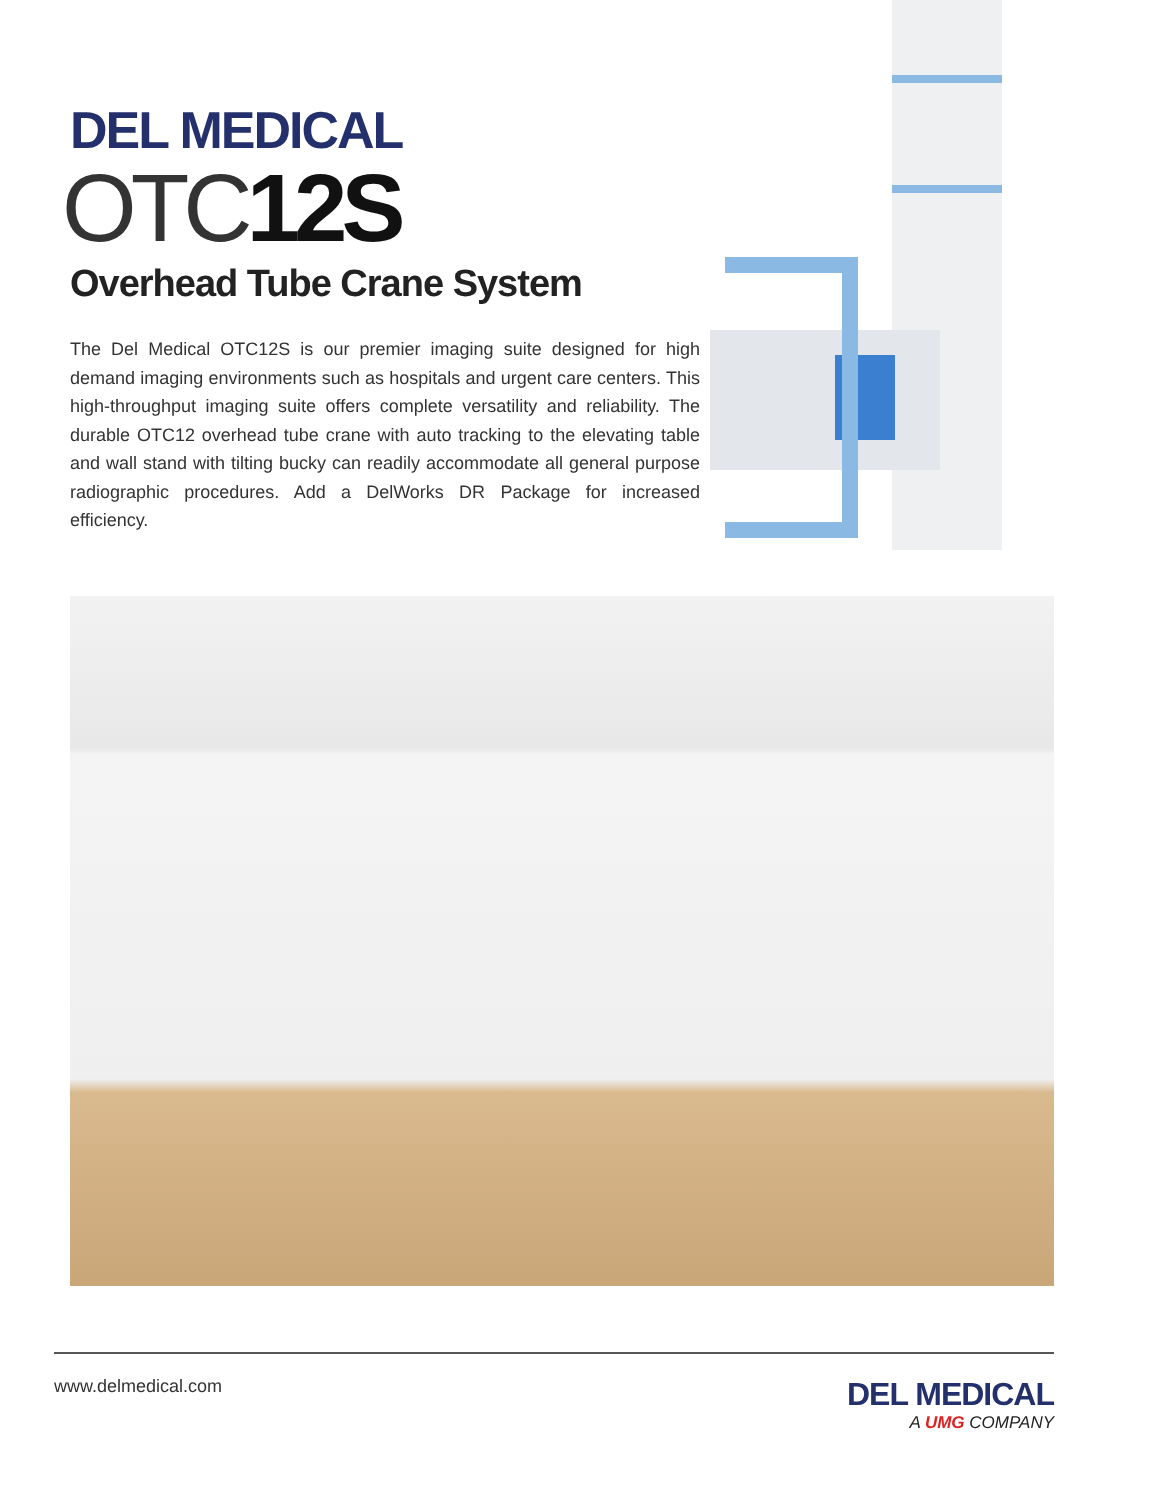DEL MEDICAL
OTC12S
Overhead Tube Crane System
The Del Medical OTC12S is our premier imaging suite designed for high demand imaging environments such as hospitals and urgent care centers. This high-throughput imaging suite offers complete versatility and reliability. The durable OTC12 overhead tube crane with auto tracking to the elevating table and wall stand with tilting bucky can readily accommodate all general purpose radiographic procedures. Add a DelWorks DR Package for increased efficiency.
www.delmedical.com
DEL MEDICAL
A UMG COMPANY